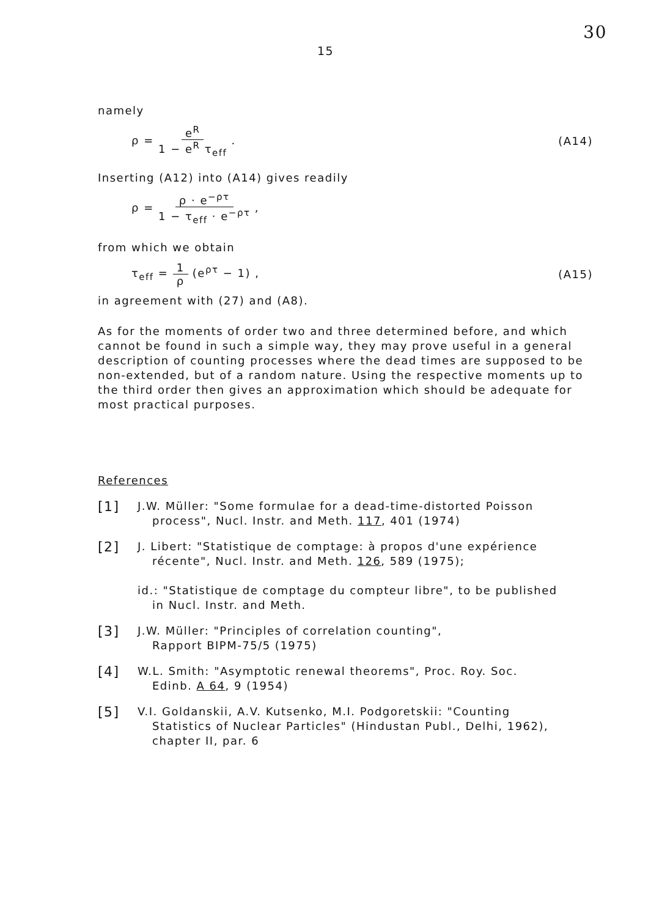30
15
namely
ρ = e<sup>R</sup> 1 − e<sup>R</sup> τ<sub>eff</sub> . (A14)
Inserting (A12) into (A14) gives readily
ρ = ρ · e<sup>−ρτ</sup> 1 − τ<sub>eff</sub> · e<sup>−ρτ</sup> ,
from which we obtain
τ<sub>eff</sub> = 1 ρ (e<sup>ρτ</sup> − 1) , (A15)
in agreement with (27) and (A8).
As for the moments of order two and three determined before, and which cannot be found in such a simple way, they may prove useful in a general description of counting processes where the dead times are supposed to be non-extended, but of a random nature. Using the respective moments up to the third order then gives an approximation which should be adequate for most practical purposes.
References
[1]
J.W. Müller: "Some formulae for a dead-time-distorted Poisson
process", Nucl. Instr. and Meth. 117, 401 (1974)
[2]
J. Libert: "Statistique de comptage: à propos d'une expérience
récente", Nucl. Instr. and Meth. 126, 589 (1975);
id.: "Statistique de comptage du compteur libre", to be published
in Nucl. Instr. and Meth.
[3]
J.W. Müller: "Principles of correlation counting",
Rapport BIPM-75/5 (1975)
[4]
W.L. Smith: "Asymptotic renewal theorems", Proc. Roy. Soc.
Edinb. A 64, 9 (1954)
[5]
V.I. Goldanskii, A.V. Kutsenko, M.I. Podgoretskii: "Counting
Statistics of Nuclear Particles" (Hindustan Publ., Delhi, 1962),
chapter II, par. 6